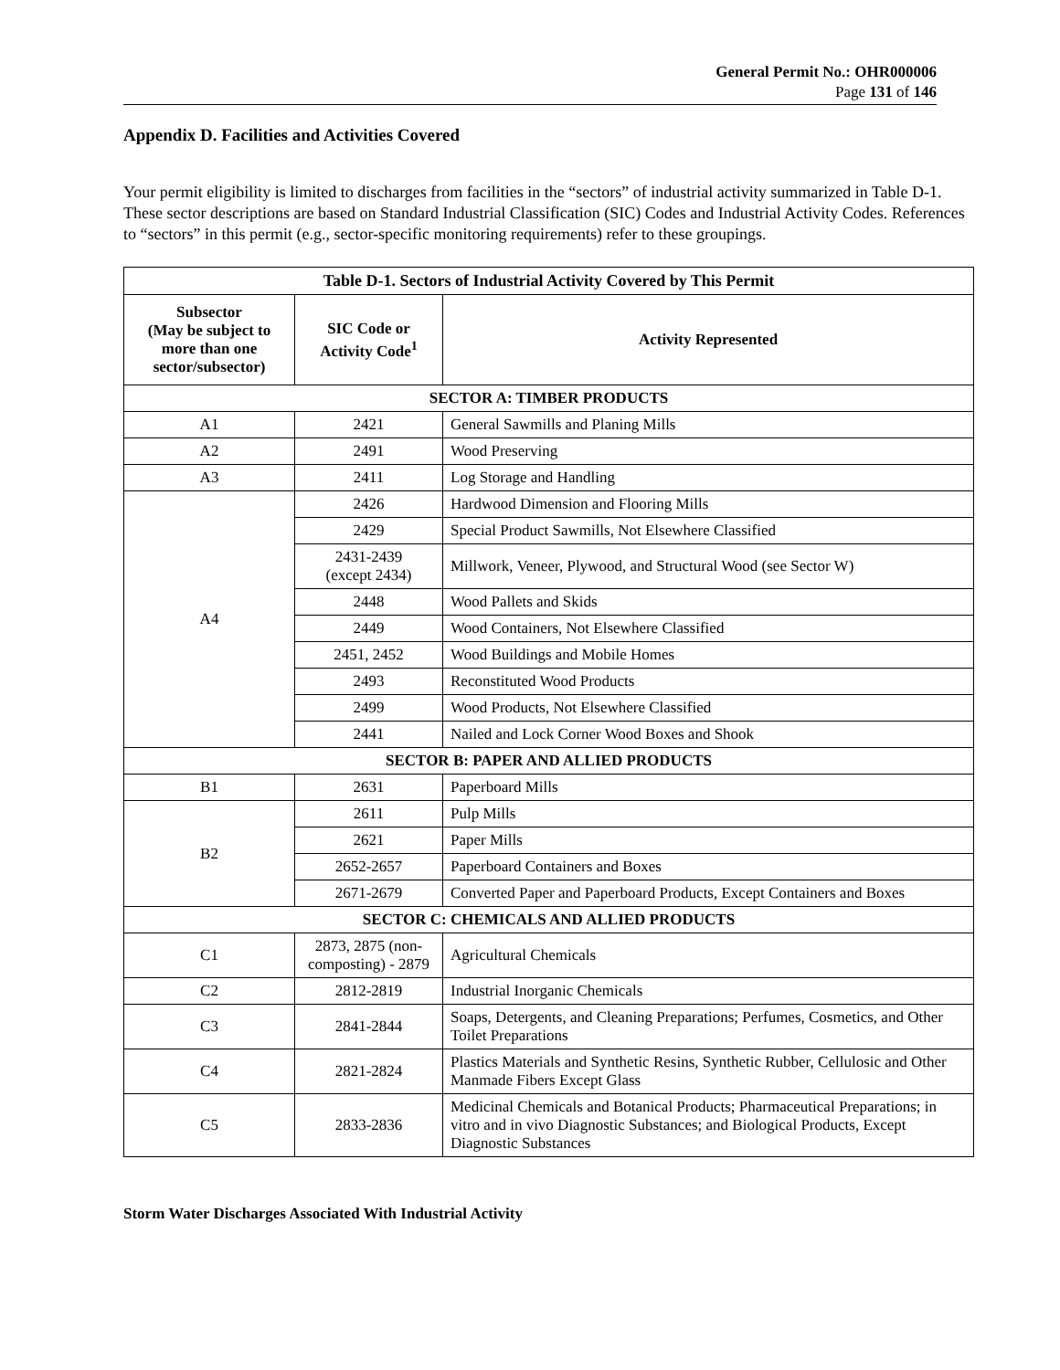General Permit No.: OHR000006
Page 131 of 146
Appendix D. Facilities and Activities Covered
Your permit eligibility is limited to discharges from facilities in the “sectors” of industrial activity summarized in Table D-1. These sector descriptions are based on Standard Industrial Classification (SIC) Codes and Industrial Activity Codes. References to “sectors” in this permit (e.g., sector-specific monitoring requirements) refer to these groupings.
| Table D-1. Sectors of Industrial Activity Covered by This Permit | | |
| --- | --- | --- |
| Subsector (May be subject to more than one sector/subsector) | SIC Code or Activity Code<sup>1</sup> | Activity Represented |
| SECTOR A: TIMBER PRODUCTS | | |
| A1 | 2421 | General Sawmills and Planing Mills |
| A2 | 2491 | Wood Preserving |
| A3 | 2411 | Log Storage and Handling |
| A4 | 2426 | Hardwood Dimension and Flooring Mills |
| | 2429 | Special Product Sawmills, Not Elsewhere Classified |
| | 2431-2439 (except 2434) | Millwork, Veneer, Plywood, and Structural Wood (see Sector W) |
| | 2448 | Wood Pallets and Skids |
| | 2449 | Wood Containers, Not Elsewhere Classified |
| | 2451, 2452 | Wood Buildings and Mobile Homes |
| | 2493 | Reconstituted Wood Products |
| | 2499 | Wood Products, Not Elsewhere Classified |
| | 2441 | Nailed and Lock Corner Wood Boxes and Shook |
| SECTOR B: PAPER AND ALLIED PRODUCTS | | |
| B1 | 2631 | Paperboard Mills |
| B2 | 2611 | Pulp Mills |
| | 2621 | Paper Mills |
| | 2652-2657 | Paperboard Containers and Boxes |
| | 2671-2679 | Converted Paper and Paperboard Products, Except Containers and Boxes |
| SECTOR C: CHEMICALS AND ALLIED PRODUCTS | | |
| C1 | 2873, 2875 (non-composting) - 2879 | Agricultural Chemicals |
| C2 | 2812-2819 | Industrial Inorganic Chemicals |
| C3 | 2841-2844 | Soaps, Detergents, and Cleaning Preparations; Perfumes, Cosmetics, and Other Toilet Preparations |
| C4 | 2821-2824 | Plastics Materials and Synthetic Resins, Synthetic Rubber, Cellulosic and Other Manmade Fibers Except Glass |
| C5 | 2833-2836 | Medicinal Chemicals and Botanical Products; Pharmaceutical Preparations; in vitro and in vivo Diagnostic Substances; and Biological Products, Except Diagnostic Substances |
Storm Water Discharges Associated With Industrial Activity